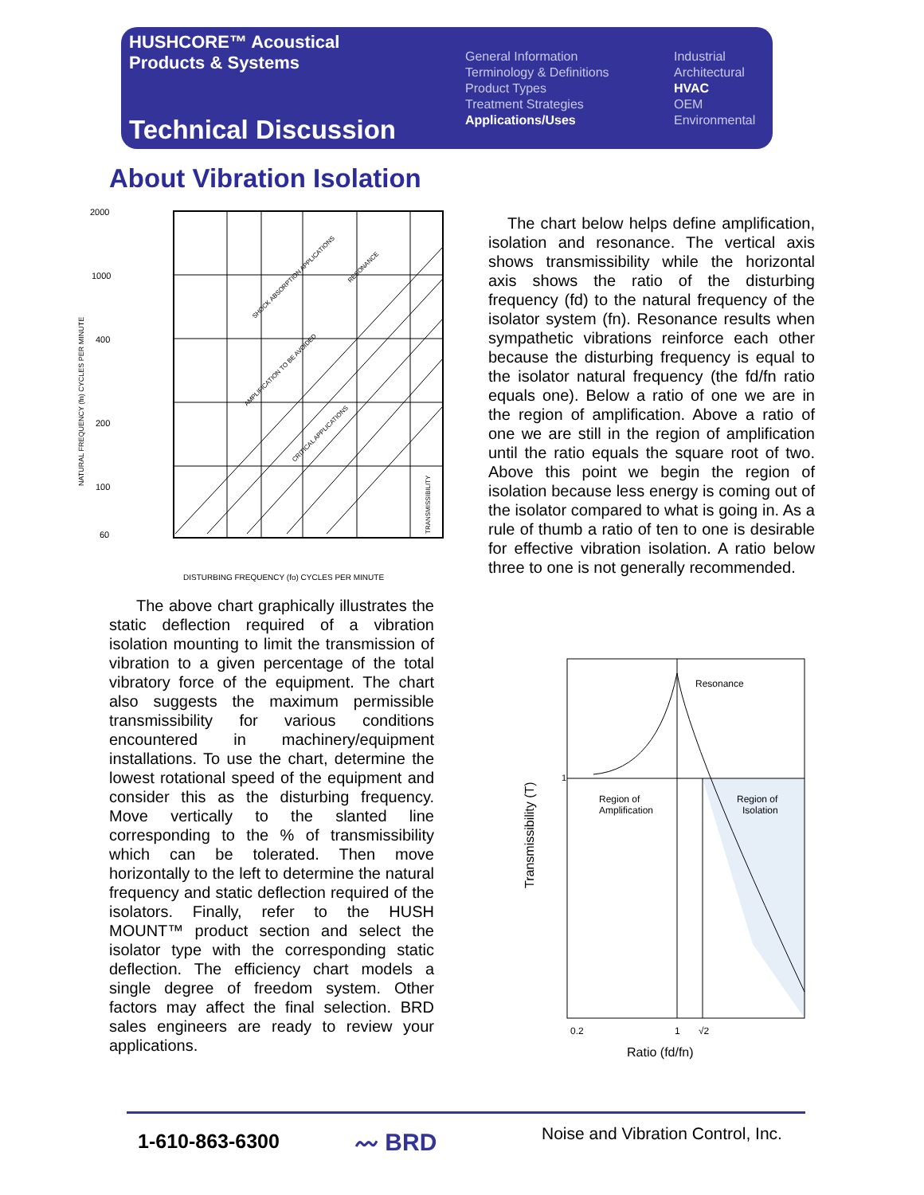HUSHCORE™ Acoustical
Products & Systems
Technical Discussion
General Information
Terminology & Definitions
Product Types
Treatment Strategies
Applications/Uses
Industrial
Architectural
HVAC
OEM
Environmental
About Vibration Isolation
2000
1000
400
200
100
60
DISTURBING FREQUENCY (fo) CYCLES PER MINUTE
NATURAL FREQUENCY (fn) CYCLES PER MINUTE
SHOCK ABSORPTION APPLICATIONS
RESONANCE
AMPLIFICATION TO BE AVOIDED
CRITICAL APPLICATIONS
TRANSMISSIBILITY
The chart below helps define amplification, isolation and resonance. The vertical axis shows transmissibility while the horizontal axis shows the ratio of the disturbing frequency (fd) to the natural frequency of the isolator system (fn). Resonance results when sympathetic vibrations reinforce each other because the disturbing frequency is equal to the isolator natural frequency (the fd/fn ratio equals one). Below a ratio of one we are in the region of amplification. Above a ratio of one we are still in the region of amplification until the ratio equals the square root of two. Above this point we begin the region of isolation because less energy is coming out of the isolator compared to what is going in. As a rule of thumb a ratio of ten to one is desirable for effective vibration isolation. A ratio below three to one is not generally recommended.
The above chart graphically illustrates the static deflection required of a vibration isolation mounting to limit the transmission of vibration to a given percentage of the total vibratory force of the equipment. The chart also suggests the maximum permissible transmissibility for various conditions encountered in machinery/equipment installations. To use the chart, determine the lowest rotational speed of the equipment and consider this as the disturbing frequency. Move vertically to the slanted line corresponding to the % of transmissibility which can be tolerated. Then move horizontally to the left to determine the natural frequency and static deflection required of the isolators. Finally, refer to the HUSH MOUNT™ product section and select the isolator type with the corresponding static deflection. The efficiency chart models a single degree of freedom system. Other factors may affect the final selection. BRD sales engineers are ready to review your applications.
1
Resonance
Region of
Amplification
Region of
Isolation
Transmissibility (T)
0.2
1
√2
Ratio (fd/fn)
1-610-863-6300 〰 BRD
Noise and Vibration Control, Inc.